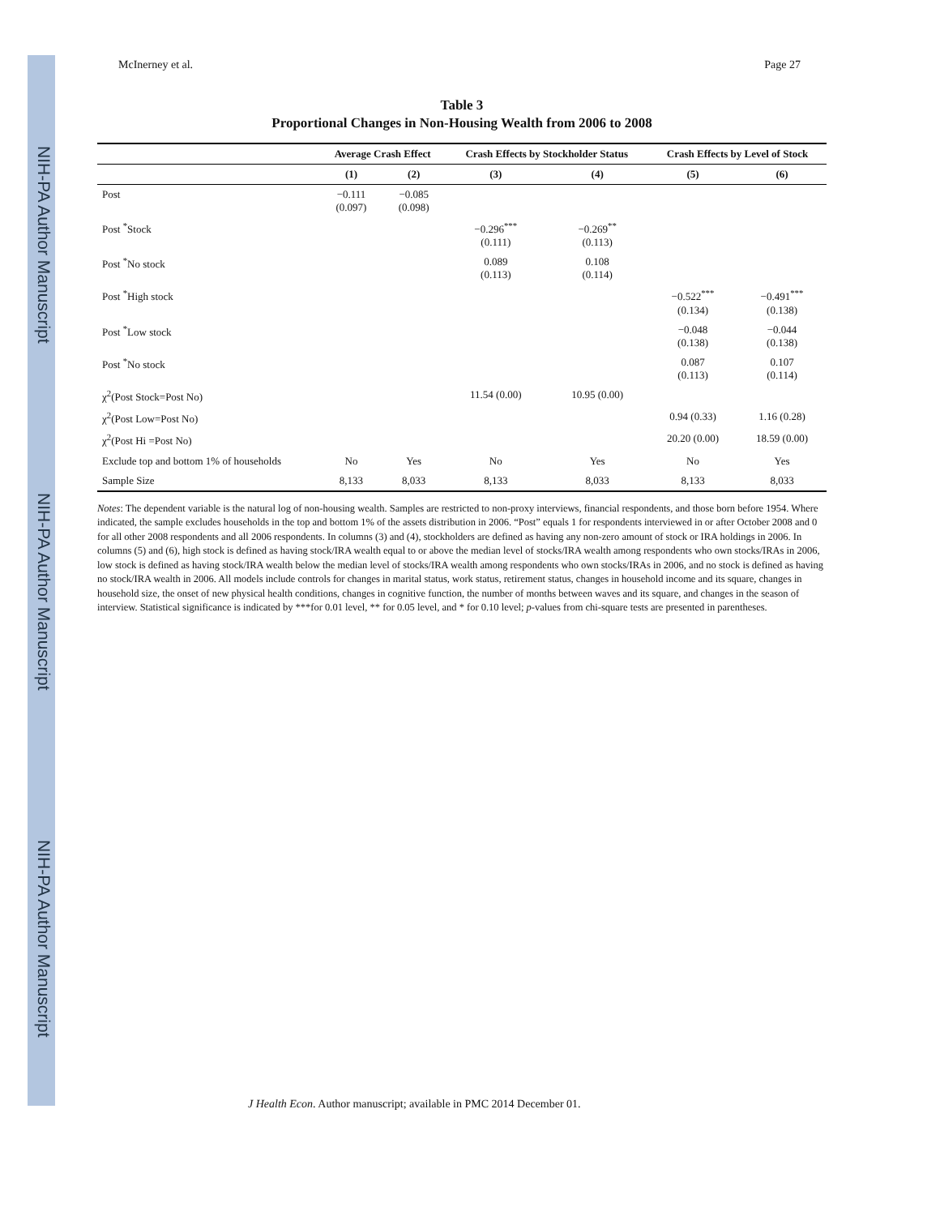NIH-PA Author Manuscript
NIH-PA Author Manuscript
NIH-PA Author Manuscript
McInerney et al. Page 27
Table 3
Proportional Changes in Non-Housing Wealth from 2006 to 2008
| | Average Crash Effect | | Crash Effects by Stockholder Status | | Crash Effects by Level of Stock | |
| --- | --- | --- | --- | --- | --- | --- |
| | (1) | (2) | (3) | (4) | (5) | (6) |
| Post | −0.111 (0.097) | −0.085 (0.098) | | | | |
| Post <sup>*</sup>Stock | | | −0.296<sup>***</sup> (0.111) | −0.269<sup>**</sup> (0.113) | | |
| Post <sup>*</sup>No stock | | | 0.089 (0.113) | 0.108 (0.114) | | |
| Post <sup>*</sup>High stock | | | | | −0.522<sup>***</sup> (0.134) | −0.491<sup>***</sup> (0.138) |
| Post <sup>*</sup>Low stock | | | | | −0.048 (0.138) | −0.044 (0.138) |
| Post <sup>*</sup>No stock | | | | | 0.087 (0.113) | 0.107 (0.114) |
| χ<sup>2</sup>(Post Stock=Post No) | | | 11.54 (0.00) | 10.95 (0.00) | | |
| χ<sup>2</sup>(Post Low=Post No) | | | | | 0.94 (0.33) | 1.16 (0.28) |
| χ<sup>2</sup>(Post Hi =Post No) | | | | | 20.20 (0.00) | 18.59 (0.00) |
| Exclude top and bottom 1% of households | No | Yes | No | Yes | No | Yes |
| Sample Size | 8,133 | 8,033 | 8,133 | 8,033 | 8,133 | 8,033 |
Notes: The dependent variable is the natural log of non-housing wealth. Samples are restricted to non-proxy interviews, financial respondents, and those born before 1954. Where indicated, the sample excludes households in the top and bottom 1% of the assets distribution in 2006. “Post” equals 1 for respondents interviewed in or after October 2008 and 0 for all other 2008 respondents and all 2006 respondents. In columns (3) and (4), stockholders are defined as having any non-zero amount of stock or IRA holdings in 2006. In columns (5) and (6), high stock is defined as having stock/IRA wealth equal to or above the median level of stocks/IRA wealth among respondents who own stocks/IRAs in 2006, low stock is defined as having stock/IRA wealth below the median level of stocks/IRA wealth among respondents who own stocks/IRAs in 2006, and no stock is defined as having no stock/IRA wealth in 2006. All models include controls for changes in marital status, work status, retirement status, changes in household income and its square, changes in household size, the onset of new physical health conditions, changes in cognitive function, the number of months between waves and its square, and changes in the season of interview. Statistical significance is indicated by ***for 0.01 level, ** for 0.05 level, and * for 0.10 level; p-values from chi-square tests are presented in parentheses.
J Health Econ. Author manuscript; available in PMC 2014 December 01.